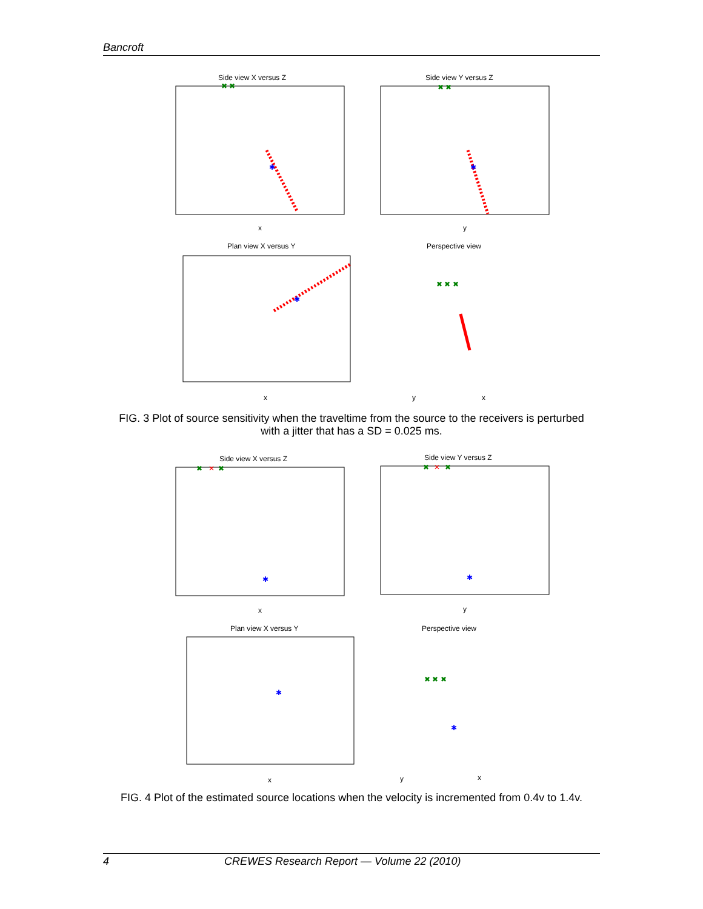Bancroft
Side view X versus Z
✖ ✖
✱
x
Side view Y versus Z
✖ ✖
✱
y
Plan view X versus Y
✱
x
Perspective view
✖ ✖ ✖
y
x
FIG. 3 Plot of source sensitivity when the traveltime from the source to the receivers is perturbed
with a jitter that has a SD = 0.025 ms.
Side view X versus Z
✖
✕
✖
✱
x
Side view Y versus Z
✖
✕
✖
✱
y
Plan view X versus Y
✱
x
Perspective view
✖ ✖ ✖
✱
y
x
FIG. 4 Plot of the estimated source locations when the velocity is incremented from 0.4v to 1.4v.
4 CREWES Research Report — Volume 22 (2010)